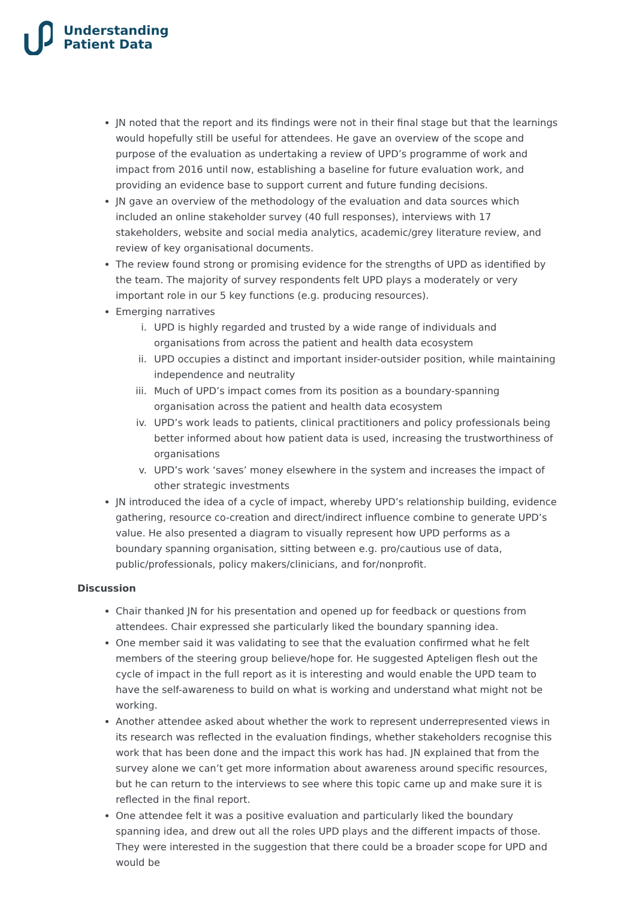Understanding
Patient Data
JN noted that the report and its findings were not in their final stage but that the learnings would hopefully still be useful for attendees. He gave an overview of the scope and purpose of the evaluation as undertaking a review of UPD’s programme of work and impact from 2016 until now, establishing a baseline for future evaluation work, and providing an evidence base to support current and future funding decisions.
JN gave an overview of the methodology of the evaluation and data sources which included an online stakeholder survey (40 full responses), interviews with 17 stakeholders, website and social media analytics, academic/grey literature review, and review of key organisational documents.
The review found strong or promising evidence for the strengths of UPD as identified by the team. The majority of survey respondents felt UPD plays a moderately or very important role in our 5 key functions (e.g. producing resources).
Emerging narratives
i. UPD is highly regarded and trusted by a wide range of individuals and organisations from across the patient and health data ecosystem
ii. UPD occupies a distinct and important insider-outsider position, while maintaining independence and neutrality
iii. Much of UPD’s impact comes from its position as a boundary-spanning organisation across the patient and health data ecosystem
iv. UPD’s work leads to patients, clinical practitioners and policy professionals being better informed about how patient data is used, increasing the trustworthiness of organisations
v. UPD’s work ‘saves’ money elsewhere in the system and increases the impact of other strategic investments
JN introduced the idea of a cycle of impact, whereby UPD’s relationship building, evidence gathering, resource co-creation and direct/indirect influence combine to generate UPD’s value. He also presented a diagram to visually represent how UPD performs as a boundary spanning organisation, sitting between e.g. pro/cautious use of data, public/professionals, policy makers/clinicians, and for/nonprofit.
Discussion
Chair thanked JN for his presentation and opened up for feedback or questions from attendees. Chair expressed she particularly liked the boundary spanning idea.
One member said it was validating to see that the evaluation confirmed what he felt members of the steering group believe/hope for. He suggested Apteligen flesh out the cycle of impact in the full report as it is interesting and would enable the UPD team to have the self-awareness to build on what is working and understand what might not be working.
Another attendee asked about whether the work to represent underrepresented views in its research was reflected in the evaluation findings, whether stakeholders recognise this work that has been done and the impact this work has had. JN explained that from the survey alone we can’t get more information about awareness around specific resources, but he can return to the interviews to see where this topic came up and make sure it is reflected in the final report.
One attendee felt it was a positive evaluation and particularly liked the boundary spanning idea, and drew out all the roles UPD plays and the different impacts of those. They were interested in the suggestion that there could be a broader scope for UPD and would be